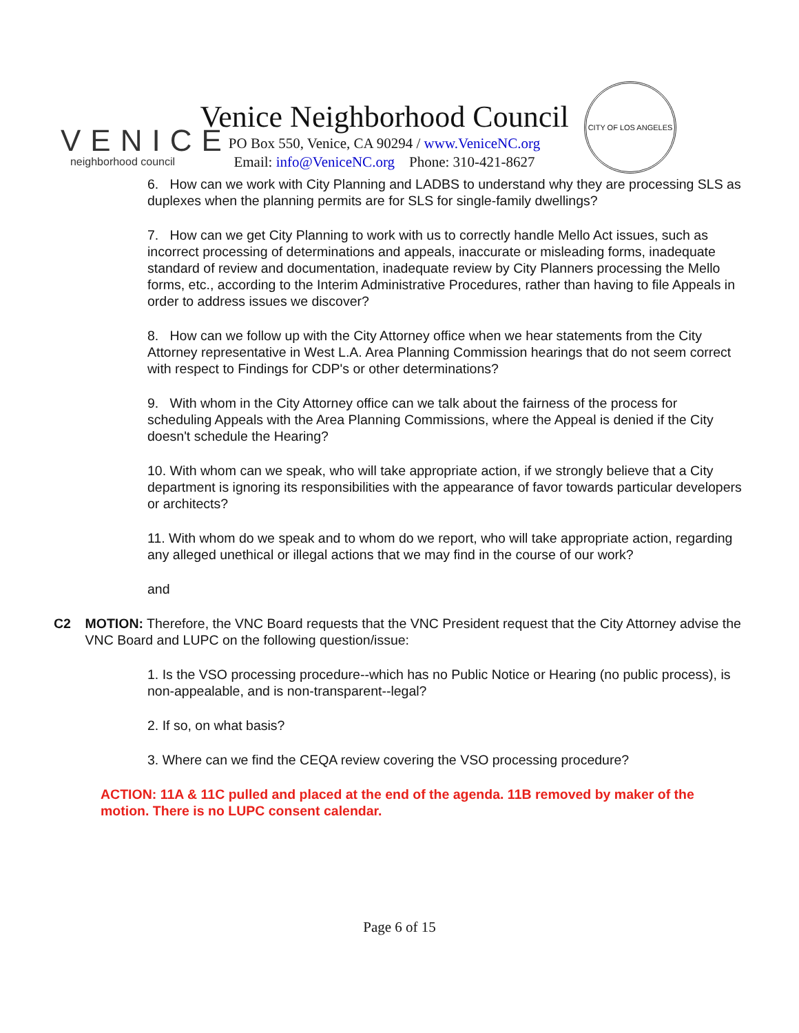VENICE
neighborhood council
Venice Neighborhood Council
PO Box 550, Venice, CA 90294 / www.VeniceNC.org
Email: info@VeniceNC.org Phone: 310-421-8627
CITY OF LOS ANGELES
6. How can we work with City Planning and LADBS to understand why they are processing SLS as duplexes when the planning permits are for SLS for single-family dwellings?
7. How can we get City Planning to work with us to correctly handle Mello Act issues, such as incorrect processing of determinations and appeals, inaccurate or misleading forms, inadequate standard of review and documentation, inadequate review by City Planners processing the Mello forms, etc., according to the Interim Administrative Procedures, rather than having to file Appeals in order to address issues we discover?
8. How can we follow up with the City Attorney office when we hear statements from the City Attorney representative in West L.A. Area Planning Commission hearings that do not seem correct with respect to Findings for CDP's or other determinations?
9. With whom in the City Attorney office can we talk about the fairness of the process for scheduling Appeals with the Area Planning Commissions, where the Appeal is denied if the City doesn't schedule the Hearing?
10. With whom can we speak, who will take appropriate action, if we strongly believe that a City department is ignoring its responsibilities with the appearance of favor towards particular developers or architects?
11. With whom do we speak and to whom do we report, who will take appropriate action, regarding any alleged unethical or illegal actions that we may find in the course of our work?
and
C2 MOTION: Therefore, the VNC Board requests that the VNC President request that the City Attorney advise the VNC Board and LUPC on the following question/issue:
1. Is the VSO processing procedure--which has no Public Notice or Hearing (no public process), is non-appealable, and is non-transparent--legal?
2. If so, on what basis?
3. Where can we find the CEQA review covering the VSO processing procedure?
ACTION: 11A & 11C pulled and placed at the end of the agenda. 11B removed by maker of the motion. There is no LUPC consent calendar.
Page 6 of 15